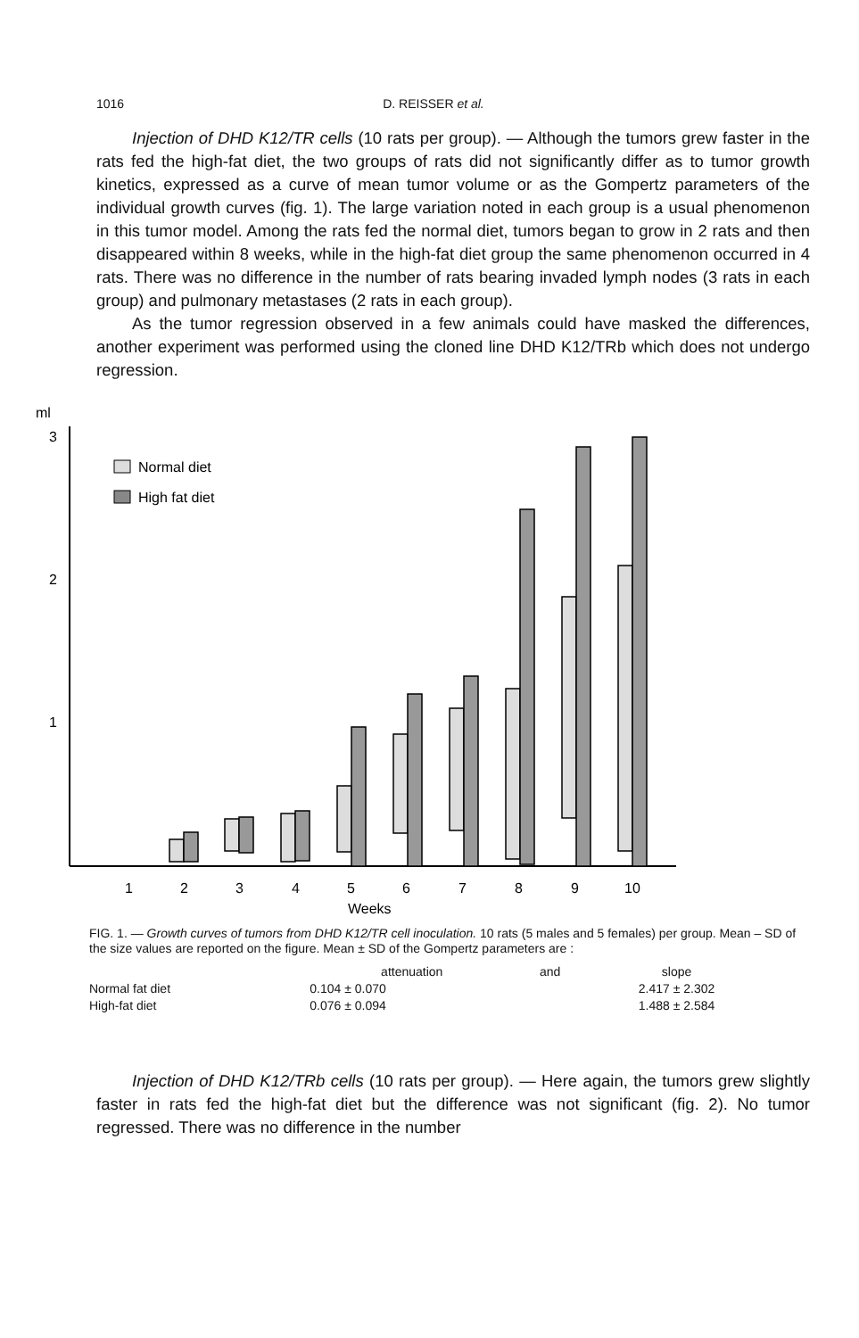1016 D. REISSER et al.
Injection of DHD K12/TR cells (10 rats per group). — Although the tumors grew faster in the rats fed the high-fat diet, the two groups of rats did not significantly differ as to tumor growth kinetics, expressed as a curve of mean tumor volume or as the Gompertz parameters of the individual growth curves (fig. 1). The large variation noted in each group is a usual phenomenon in this tumor model. Among the rats fed the normal diet, tumors began to grow in 2 rats and then disappeared within 8 weeks, while in the high-fat diet group the same phenomenon occurred in 4 rats. There was no difference in the number of rats bearing invaded lymph nodes (3 rats in each group) and pulmonary metastases (2 rats in each group).
As the tumor regression observed in a few animals could have masked the differences, another experiment was performed using the cloned line DHD K12/TRb which does not undergo regression.
ml
3
2
1
Normal diet
High fat diet
1
2
3
4
5
6
7
8
9
10
Weeks
FIG. 1. — Growth curves of tumors from DHD K12/TR cell inoculation. 10 rats (5 males and 5 females) per group. Mean – SD of the size values are reported on the figure. Mean ± SD of the Gompertz parameters are :
| | attenuation | and | slope |
| Normal fat diet | 0.104 ± 0.070 | | 2.417 ± 2.302 |
| High-fat diet | 0.076 ± 0.094 | | 1.488 ± 2.584 |
Injection of DHD K12/TRb cells (10 rats per group). — Here again, the tumors grew slightly faster in rats fed the high-fat diet but the difference was not significant (fig. 2). No tumor regressed. There was no difference in the number